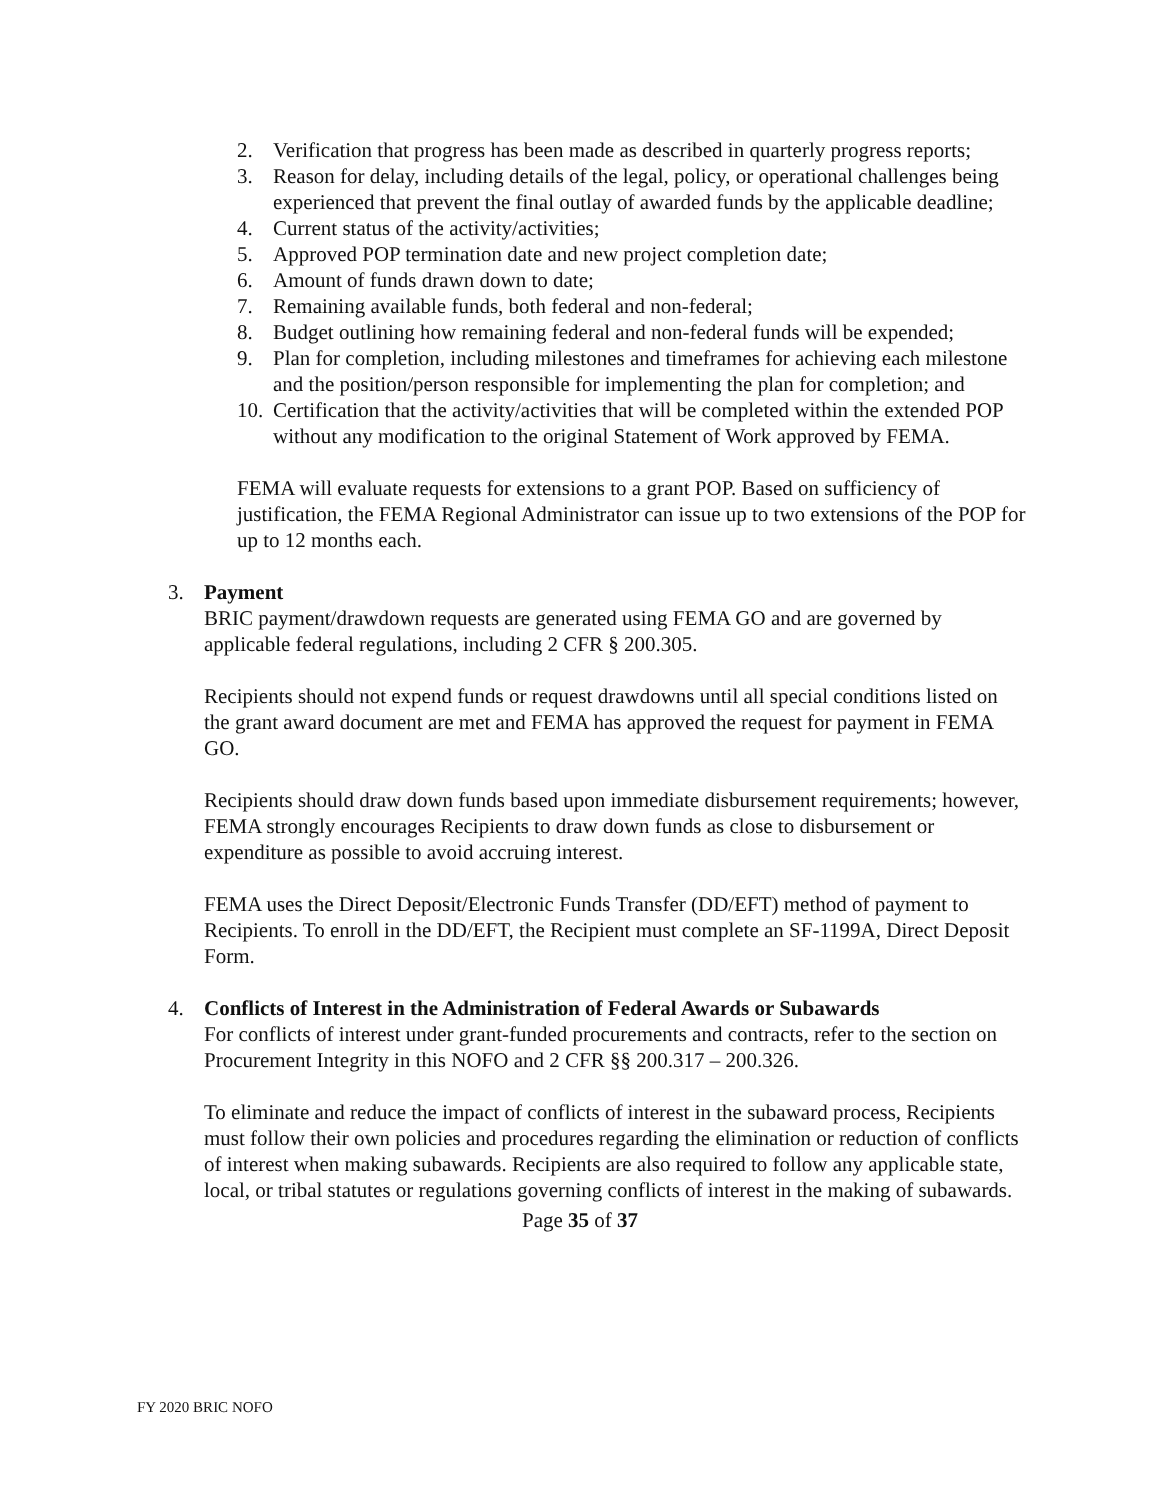2. Verification that progress has been made as described in quarterly progress reports;
3. Reason for delay, including details of the legal, policy, or operational challenges being experienced that prevent the final outlay of awarded funds by the applicable deadline;
4. Current status of the activity/activities;
5. Approved POP termination date and new project completion date;
6. Amount of funds drawn down to date;
7. Remaining available funds, both federal and non-federal;
8. Budget outlining how remaining federal and non-federal funds will be expended;
9. Plan for completion, including milestones and timeframes for achieving each milestone and the position/person responsible for implementing the plan for completion; and
10. Certification that the activity/activities that will be completed within the extended POP without any modification to the original Statement of Work approved by FEMA.
FEMA will evaluate requests for extensions to a grant POP. Based on sufficiency of justification, the FEMA Regional Administrator can issue up to two extensions of the POP for up to 12 months each.
3. Payment
BRIC payment/drawdown requests are generated using FEMA GO and are governed by applicable federal regulations, including 2 CFR § 200.305.
Recipients should not expend funds or request drawdowns until all special conditions listed on the grant award document are met and FEMA has approved the request for payment in FEMA GO.
Recipients should draw down funds based upon immediate disbursement requirements; however, FEMA strongly encourages Recipients to draw down funds as close to disbursement or expenditure as possible to avoid accruing interest.
FEMA uses the Direct Deposit/Electronic Funds Transfer (DD/EFT) method of payment to Recipients. To enroll in the DD/EFT, the Recipient must complete an SF-1199A, Direct Deposit Form.
4. Conflicts of Interest in the Administration of Federal Awards or Subawards
For conflicts of interest under grant-funded procurements and contracts, refer to the section on Procurement Integrity in this NOFO and 2 CFR §§ 200.317 – 200.326.
To eliminate and reduce the impact of conflicts of interest in the subaward process, Recipients must follow their own policies and procedures regarding the elimination or reduction of conflicts of interest when making subawards. Recipients are also required to follow any applicable state, local, or tribal statutes or regulations governing conflicts of interest in the making of subawards.
Page 35 of 37
FY 2020 BRIC NOFO